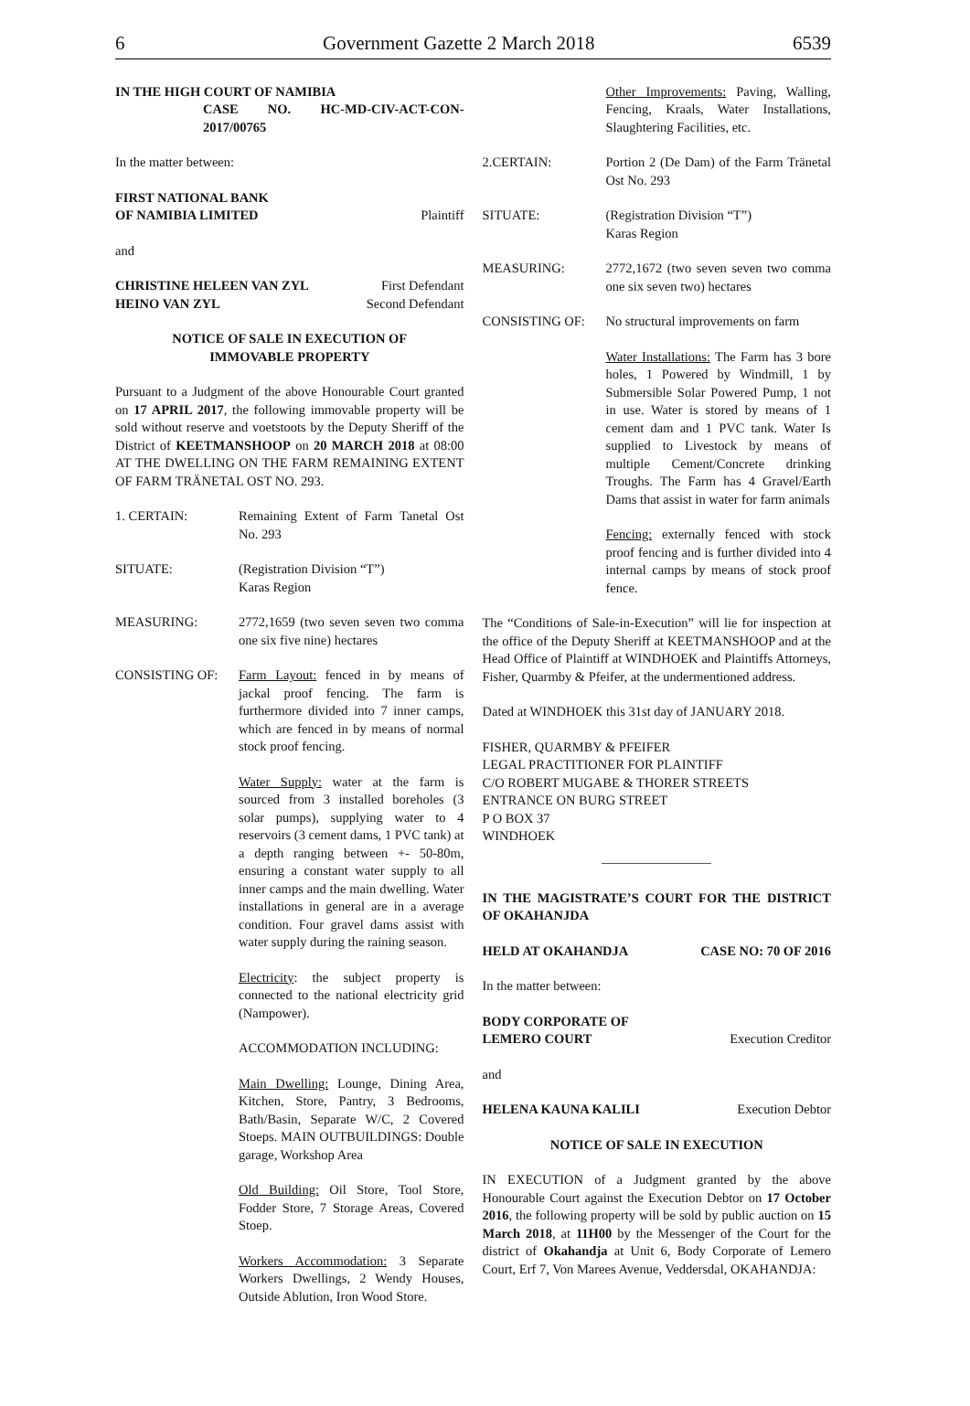6 Government Gazette 2 March 2018 6539
IN THE HIGH COURT OF NAMIBIA
CASE NO. HC-MD-CIV-ACT-CON-2017/00765
In the matter between:
FIRST NATIONAL BANK
OF NAMIBIA LIMITED Plaintiff
and
CHRISTINE HELEEN VAN ZYL First Defendant
HEINO VAN ZYL Second Defendant
NOTICE OF SALE IN EXECUTION OF
IMMOVABLE PROPERTY
Pursuant to a Judgment of the above Honourable Court granted on 17 APRIL 2017, the following immovable property will be sold without reserve and voetstoots by the Deputy Sheriff of the District of KEETMANSHOOP on 20 MARCH 2018 at 08:00 AT THE DWELLING ON THE FARM REMAINING EXTENT OF FARM TRÄNETAL OST NO. 293.
1. CERTAIN: Remaining Extent of Farm Tanetal Ost No. 293
SITUATE: (Registration Division “T”)
Karas Region
MEASURING: 2772,1659 (two seven seven two comma one six five nine) hectares
CONSISTING OF: Farm Layout: fenced in by means of jackal proof fencing. The farm is furthermore divided into 7 inner camps, which are fenced in by means of normal stock proof fencing.
Water Supply: water at the farm is sourced from 3 installed boreholes (3 solar pumps), supplying water to 4 reservoirs (3 cement dams, 1 PVC tank) at a depth ranging between +- 50-80m, ensuring a constant water supply to all inner camps and the main dwelling. Water installations in general are in a average condition. Four gravel dams assist with water supply during the raining season.
Electricity: the subject property is connected to the national electricity grid (Nampower).
ACCOMMODATION INCLUDING:
Main Dwelling: Lounge, Dining Area, Kitchen, Store, Pantry, 3 Bedrooms, Bath/Basin, Separate W/C, 2 Covered Stoeps. MAIN OUTBUILDINGS: Double garage, Workshop Area
Old Building: Oil Store, Tool Store, Fodder Store, 7 Storage Areas, Covered Stoep.
Workers Accommodation: 3 Separate Workers Dwellings, 2 Wendy Houses, Outside Ablution, Iron Wood Store.
Other Improvements: Paving, Walling, Fencing, Kraals, Water Installations, Slaughtering Facilities, etc.
2.CERTAIN: Portion 2 (De Dam) of the Farm Tränetal Ost No. 293
SITUATE: (Registration Division “T”)
Karas Region
MEASURING: 2772,1672 (two seven seven two comma one six seven two) hectares
CONSISTING OF: No structural improvements on farm
Water Installations: The Farm has 3 bore holes, 1 Powered by Windmill, 1 by Submersible Solar Powered Pump, 1 not in use. Water is stored by means of 1 cement dam and 1 PVC tank. Water Is supplied to Livestock by means of multiple Cement/Concrete drinking Troughs. The Farm has 4 Gravel/Earth Dams that assist in water for farm animals
Fencing: externally fenced with stock proof fencing and is further divided into 4 internal camps by means of stock proof fence.
The “Conditions of Sale-in-Execution” will lie for inspection at the office of the Deputy Sheriff at KEETMANSHOOP and at the Head Office of Plaintiff at WINDHOEK and Plaintiffs Attorneys, Fisher, Quarmby & Pfeifer, at the undermentioned address.
Dated at WINDHOEK this 31st day of JANUARY 2018.
FISHER, QUARMBY & PFEIFER
LEGAL PRACTITIONER FOR PLAINTIFF
C/O ROBERT MUGABE & THORER STREETS
ENTRANCE ON BURG STREET
P O BOX 37
WINDHOEK
IN THE MAGISTRATE’S COURT FOR THE DISTRICT OF OKAHANJDA
HELD AT OKAHANDJA CASE NO: 70 OF 2016
In the matter between:
BODY CORPORATE OF
LEMERO COURT Execution Creditor
and
HELENA KAUNA KALILI Execution Debtor
NOTICE OF SALE IN EXECUTION
IN EXECUTION of a Judgment granted by the above Honourable Court against the Execution Debtor on 17 October 2016, the following property will be sold by public auction on 15 March 2018, at 11H00 by the Messenger of the Court for the district of Okahandja at Unit 6, Body Corporate of Lemero Court, Erf 7, Von Marees Avenue, Veddersdal, OKAHANDJA: